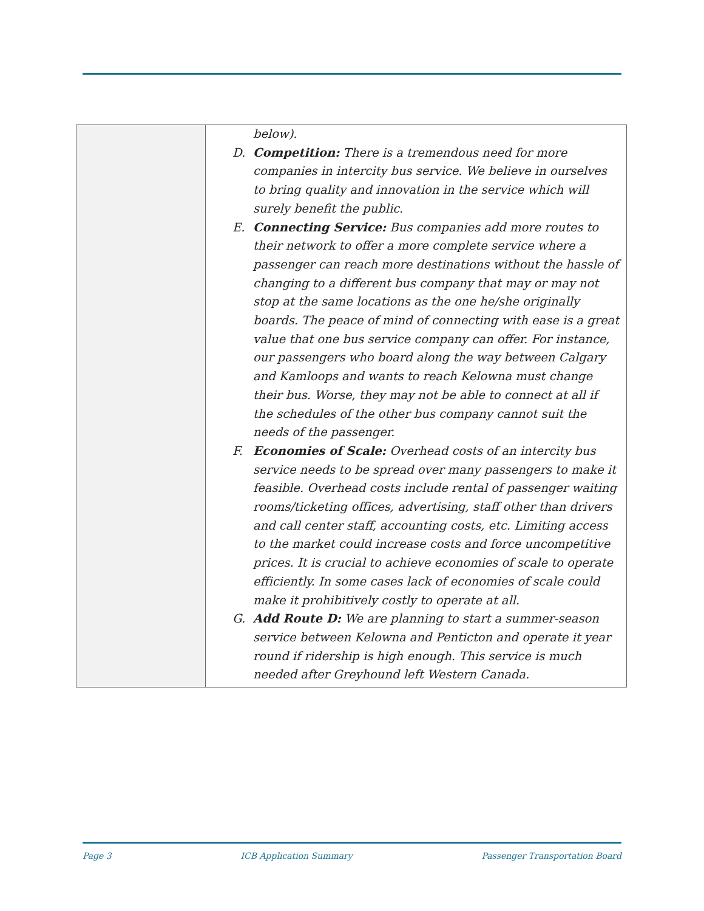| | below). D. Competition: There is a tremendous need for more companies in intercity bus service. We believe in ourselves to bring quality and innovation in the service which will surely benefit the public. E. Connecting Service: Bus companies add more routes to their network to offer a more complete service where a passenger can reach more destinations without the hassle of changing to a different bus company that may or may not stop at the same locations as the one he/she originally boards. The peace of mind of connecting with ease is a great value that one bus service company can offer. For instance, our passengers who board along the way between Calgary and Kamloops and wants to reach Kelowna must change their bus. Worse, they may not be able to connect at all if the schedules of the other bus company cannot suit the needs of the passenger. F. Economies of Scale: Overhead costs of an intercity bus service needs to be spread over many passengers to make it feasible. Overhead costs include rental of passenger waiting rooms/ticketing offices, advertising, staff other than drivers and call center staff, accounting costs, etc. Limiting access to the market could increase costs and force uncompetitive prices. It is crucial to achieve economies of scale to operate efficiently. In some cases lack of economies of scale could make it prohibitively costly to operate at all. G. Add Route D: We are planning to start a summer-season service between Kelowna and Penticton and operate it year round if ridership is high enough. This service is much needed after Greyhound left Western Canada. |
Page 3 ICB Application Summary Passenger Transportation Board